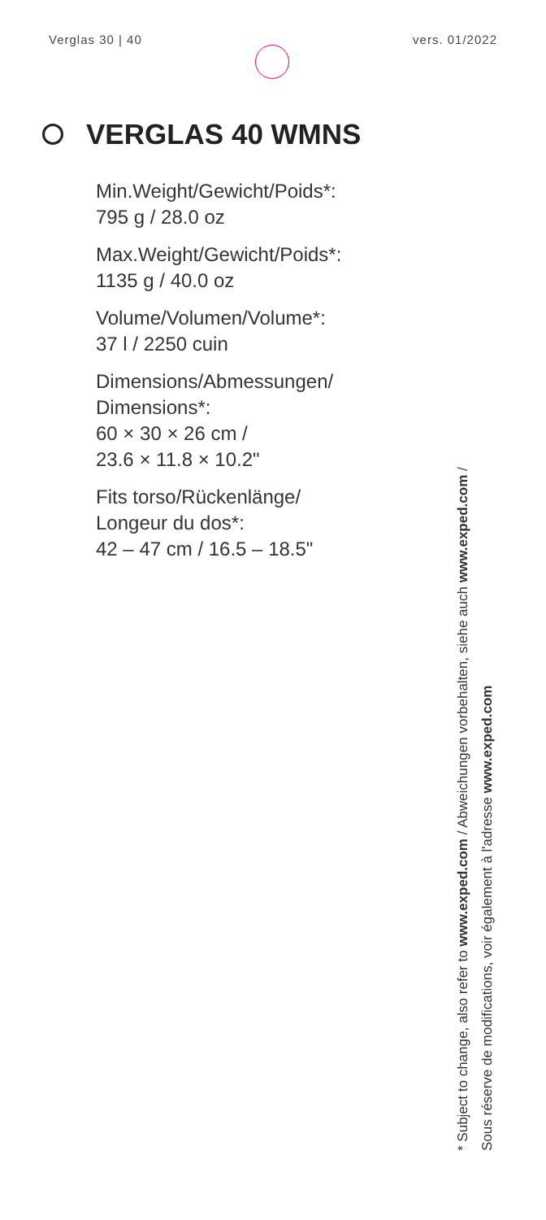Verglas 30 | 40 vers. 01/2022
VERGLAS 40 WMNS
Min.Weight/Gewicht/Poids*:
795 g / 28.0 oz
Max.Weight/Gewicht/Poids*:
1135 g / 40.0 oz
Volume/Volumen/Volume*:
37 l / 2250 cuin
Dimensions/Abmessungen/
Dimensions*:
60 × 30 × 26 cm /
23.6 × 11.8 × 10.2"
Fits torso/Rückenlänge/
Longeur du dos*:
42 – 47 cm / 16.5 – 18.5"
* Subject to change, also refer to www.exped.com / Abweichungen vorbehalten, siehe auch www.exped.com /
Sous réserve de modifications, voir également à l'adresse www.exped.com